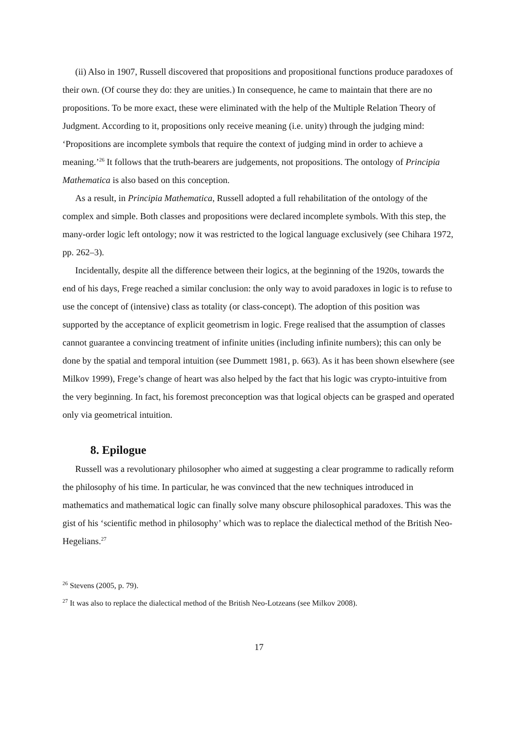(ii) Also in 1907, Russell discovered that propositions and propositional functions produce paradoxes of their own. (Of course they do: they are unities.) In consequence, he came to maintain that there are no propositions. To be more exact, these were eliminated with the help of the Multiple Relation Theory of Judgment. According to it, propositions only receive meaning (i.e. unity) through the judging mind: ‘Propositions are incomplete symbols that require the context of judging mind in order to achieve a meaning.’<sup>26</sup> It follows that the truth-bearers are judgements, not propositions. The ontology of Principia Mathematica is also based on this conception.
As a result, in Principia Mathematica, Russell adopted a full rehabilitation of the ontology of the complex and simple. Both classes and propositions were declared incomplete symbols. With this step, the many-order logic left ontology; now it was restricted to the logical language exclusively (see Chihara 1972, pp. 262–3).
Incidentally, despite all the difference between their logics, at the beginning of the 1920s, towards the end of his days, Frege reached a similar conclusion: the only way to avoid paradoxes in logic is to refuse to use the concept of (intensive) class as totality (or class-concept). The adoption of this position was supported by the acceptance of explicit geometrism in logic. Frege realised that the assumption of classes cannot guarantee a convincing treatment of infinite unities (including infinite numbers); this can only be done by the spatial and temporal intuition (see Dummett 1981, p. 663). As it has been shown elsewhere (see Milkov 1999), Frege’s change of heart was also helped by the fact that his logic was crypto-intuitive from the very beginning. In fact, his foremost preconception was that logical objects can be grasped and operated only via geometrical intuition.
8. Epilogue
Russell was a revolutionary philosopher who aimed at suggesting a clear programme to radically reform the philosophy of his time. In particular, he was convinced that the new techniques introduced in mathematics and mathematical logic can finally solve many obscure philosophical paradoxes. This was the gist of his ‘scientific method in philosophy’ which was to replace the dialectical method of the British Neo-Hegelians.<sup>27</sup>
<sup>26</sup> Stevens (2005, p. 79).
<sup>27</sup> It was also to replace the dialectical method of the British Neo-Lotzeans (see Milkov 2008).
17